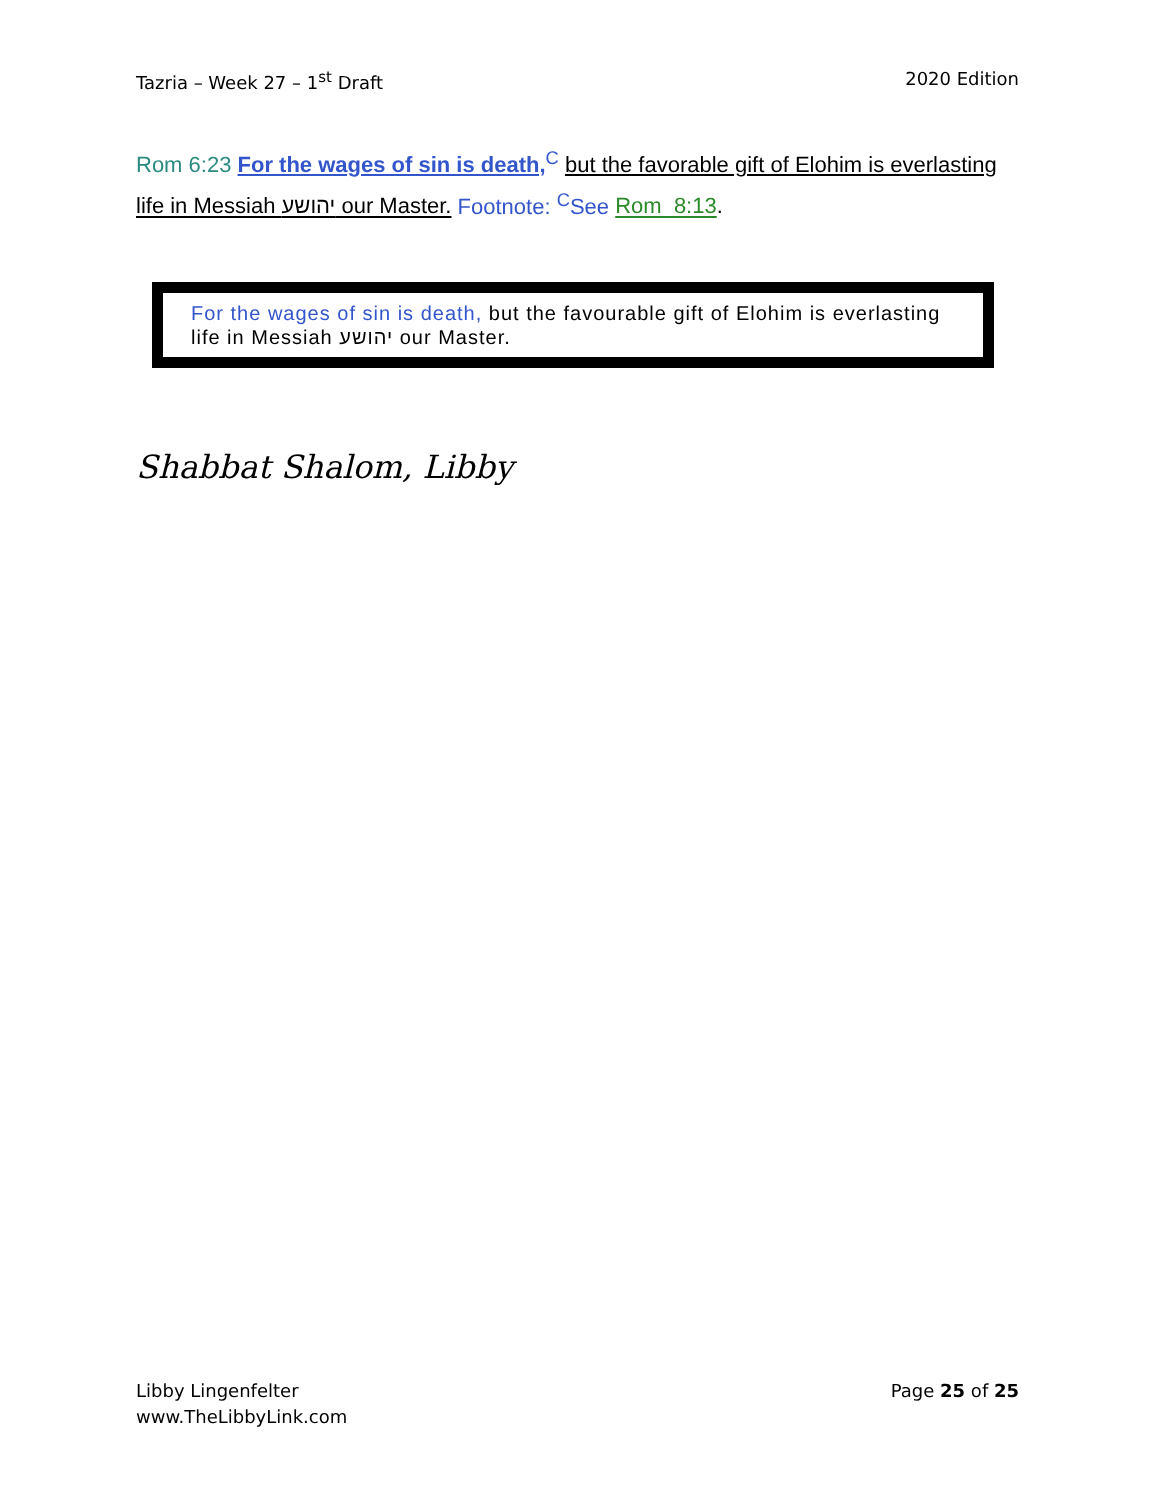Tazria – Week 27 – 1<sup>st</sup> Draft 2020 Edition
Rom 6:23 For the wages of sin is death,<sup>C</sup> but the favorable gift of Elohim is everlasting life in Messiah יהושע our Master. Footnote: <sup>C</sup>See Rom_8:13.
For the wages of sin is death, but the favourable gift of Elohim is everlasting life in Messiah יהושע our Master.
Shabbat Shalom, Libby
Libby Lingenfelter
www.TheLibbyLink.com
Page 25 of 25